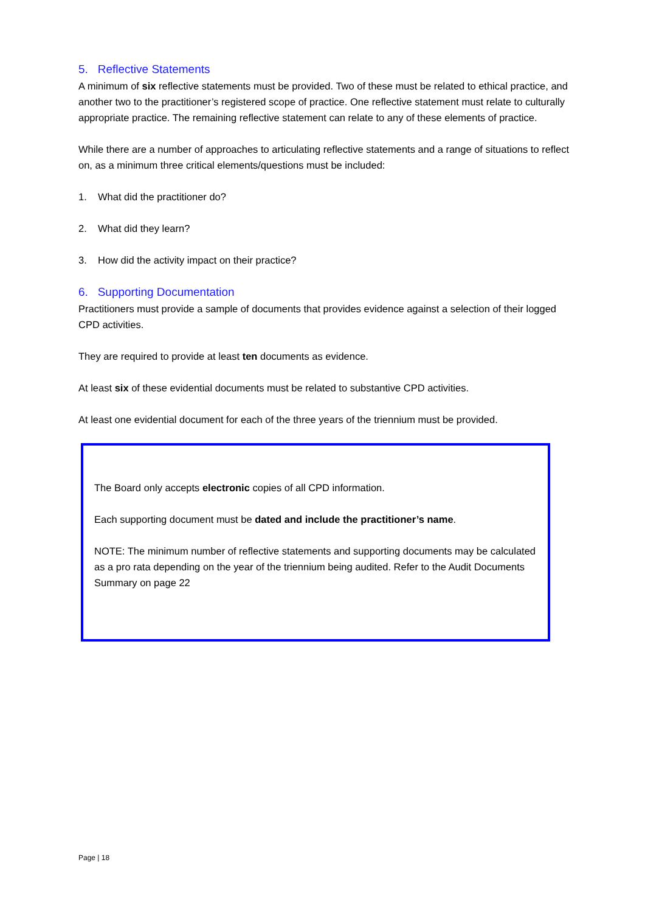5. Reflective Statements
A minimum of six reflective statements must be provided. Two of these must be related to ethical practice, and another two to the practitioner’s registered scope of practice. One reflective statement must relate to culturally appropriate practice. The remaining reflective statement can relate to any of these elements of practice.
While there are a number of approaches to articulating reflective statements and a range of situations to reflect on, as a minimum three critical elements/questions must be included:
1. What did the practitioner do?
2. What did they learn?
3. How did the activity impact on their practice?
6. Supporting Documentation
Practitioners must provide a sample of documents that provides evidence against a selection of their logged CPD activities.
They are required to provide at least ten documents as evidence.
At least six of these evidential documents must be related to substantive CPD activities.
At least one evidential document for each of the three years of the triennium must be provided.
The Board only accepts electronic copies of all CPD information.
Each supporting document must be dated and include the practitioner’s name.
NOTE: The minimum number of reflective statements and supporting documents may be calculated as a pro rata depending on the year of the triennium being audited. Refer to the Audit Documents Summary on page 22
Page | 18